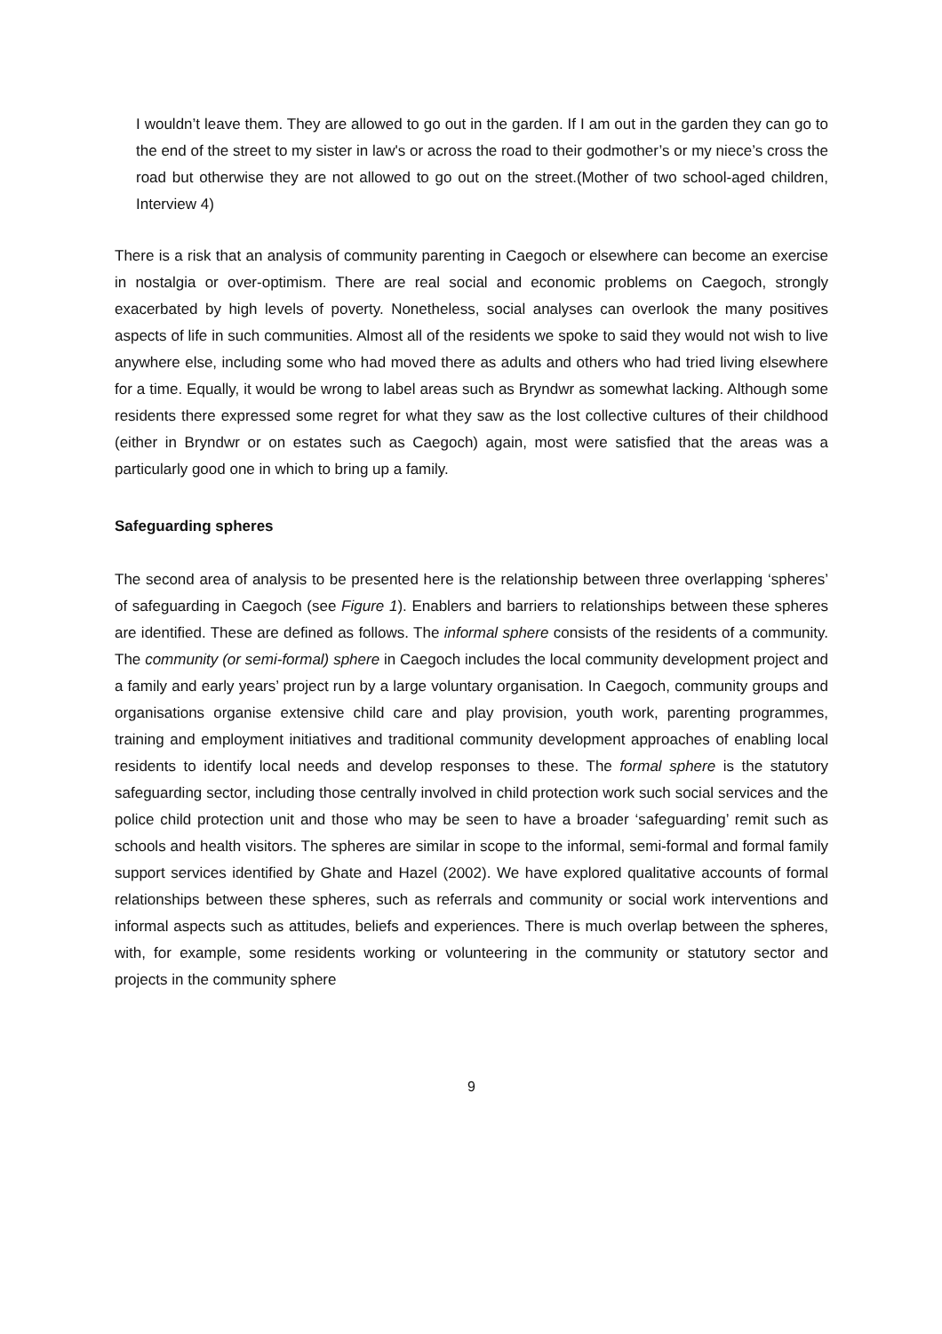I wouldn’t leave them. They are allowed to go out in the garden. If I am out in the garden they can go to the end of the street to my sister in law's or across the road to their godmother’s or my niece’s cross the road but otherwise they are not allowed to go out on the street.(Mother of two school-aged children, Interview 4)
There is a risk that an analysis of community parenting in Caegoch or elsewhere can become an exercise in nostalgia or over-optimism. There are real social and economic problems on Caegoch, strongly exacerbated by high levels of poverty. Nonetheless, social analyses can overlook the many positives aspects of life in such communities. Almost all of the residents we spoke to said they would not wish to live anywhere else, including some who had moved there as adults and others who had tried living elsewhere for a time. Equally, it would be wrong to label areas such as Bryndwr as somewhat lacking. Although some residents there expressed some regret for what they saw as the lost collective cultures of their childhood (either in Bryndwr or on estates such as Caegoch) again, most were satisfied that the areas was a particularly good one in which to bring up a family.
Safeguarding spheres
The second area of analysis to be presented here is the relationship between three overlapping ‘spheres’ of safeguarding in Caegoch (see Figure 1). Enablers and barriers to relationships between these spheres are identified. These are defined as follows. The informal sphere consists of the residents of a community. The community (or semi-formal) sphere in Caegoch includes the local community development project and a family and early years’ project run by a large voluntary organisation. In Caegoch, community groups and organisations organise extensive child care and play provision, youth work, parenting programmes, training and employment initiatives and traditional community development approaches of enabling local residents to identify local needs and develop responses to these. The formal sphere is the statutory safeguarding sector, including those centrally involved in child protection work such social services and the police child protection unit and those who may be seen to have a broader ‘safeguarding’ remit such as schools and health visitors. The spheres are similar in scope to the informal, semi-formal and formal family support services identified by Ghate and Hazel (2002). We have explored qualitative accounts of formal relationships between these spheres, such as referrals and community or social work interventions and informal aspects such as attitudes, beliefs and experiences. There is much overlap between the spheres, with, for example, some residents working or volunteering in the community or statutory sector and projects in the community sphere
9